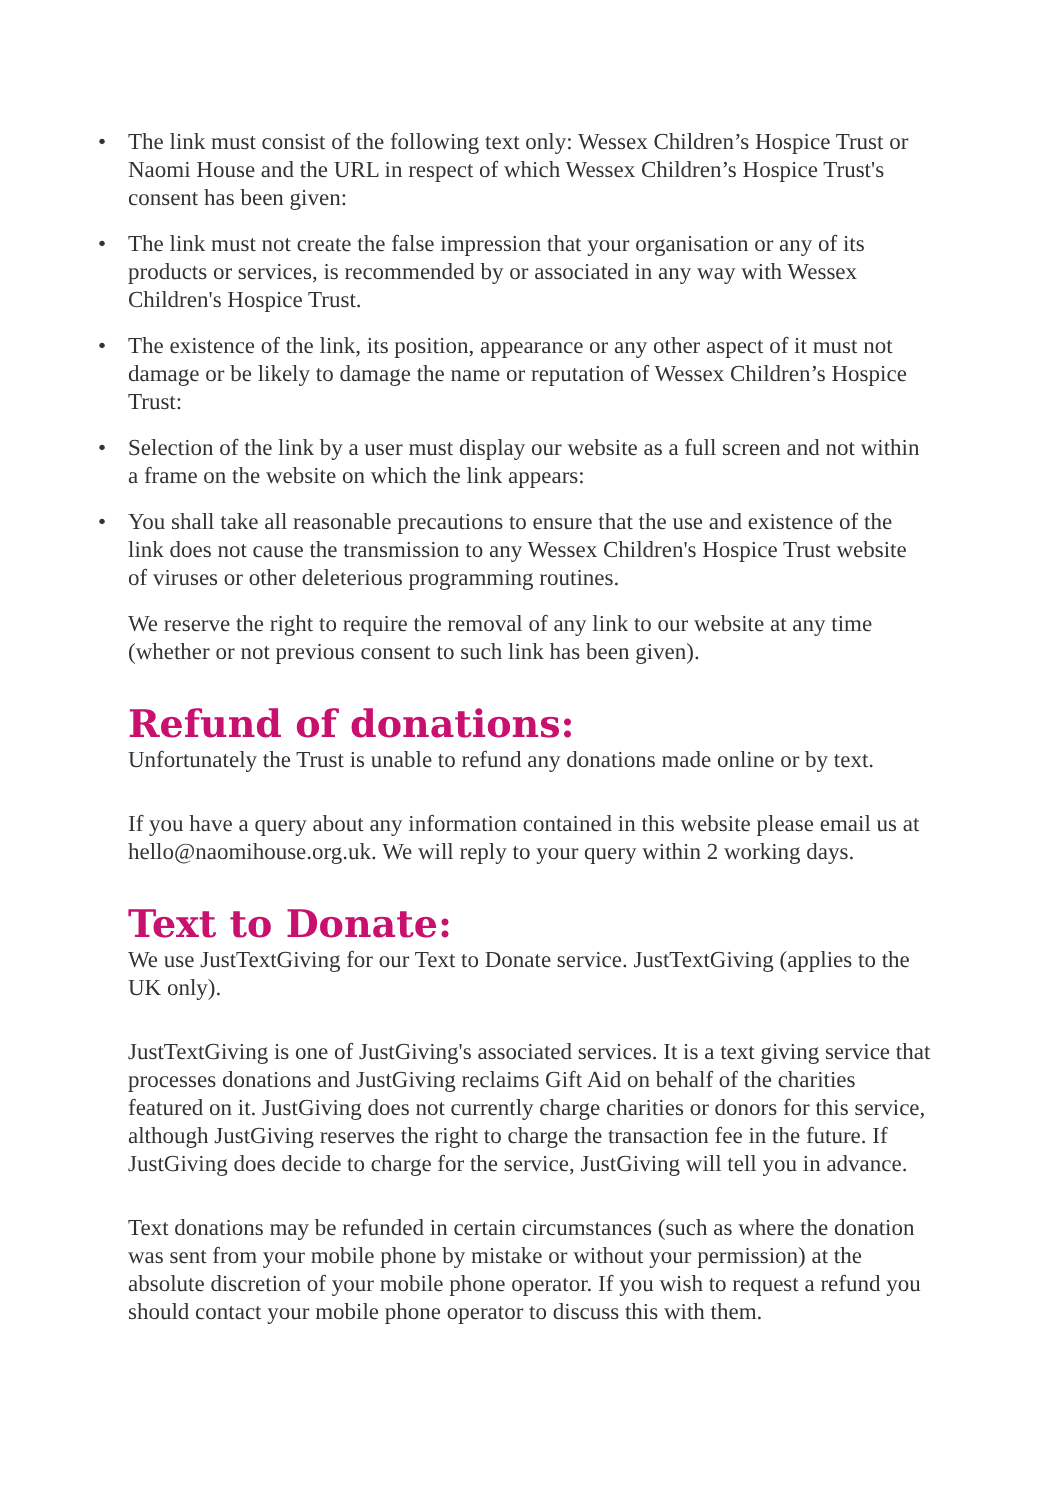• The link must consist of the following text only: Wessex Children’s Hospice Trust or Naomi House and the URL in respect of which Wessex Children’s Hospice Trust's consent has been given:
• The link must not create the false impression that your organisation or any of its products or services, is recommended by or associated in any way with Wessex Children's Hospice Trust.
• The existence of the link, its position, appearance or any other aspect of it must not damage or be likely to damage the name or reputation of Wessex Children’s Hospice Trust:
• Selection of the link by a user must display our website as a full screen and not within a frame on the website on which the link appears:
• You shall take all reasonable precautions to ensure that the use and existence of the link does not cause the transmission to any Wessex Children's Hospice Trust website of viruses or other deleterious programming routines.
We reserve the right to require the removal of any link to our website at any time (whether or not previous consent to such link has been given).
Refund of donations:
Unfortunately the Trust is unable to refund any donations made online or by text.
If you have a query about any information contained in this website please email us at hello@naomihouse.org.uk. We will reply to your query within 2 working days.
Text to Donate:
We use JustTextGiving for our Text to Donate service. JustTextGiving (applies to the UK only).
JustTextGiving is one of JustGiving's associated services. It is a text giving service that processes donations and JustGiving reclaims Gift Aid on behalf of the charities featured on it. JustGiving does not currently charge charities or donors for this service, although JustGiving reserves the right to charge the transaction fee in the future. If JustGiving does decide to charge for the service, JustGiving will tell you in advance.
Text donations may be refunded in certain circumstances (such as where the donation was sent from your mobile phone by mistake or without your permission) at the absolute discretion of your mobile phone operator. If you wish to request a refund you should contact your mobile phone operator to discuss this with them.